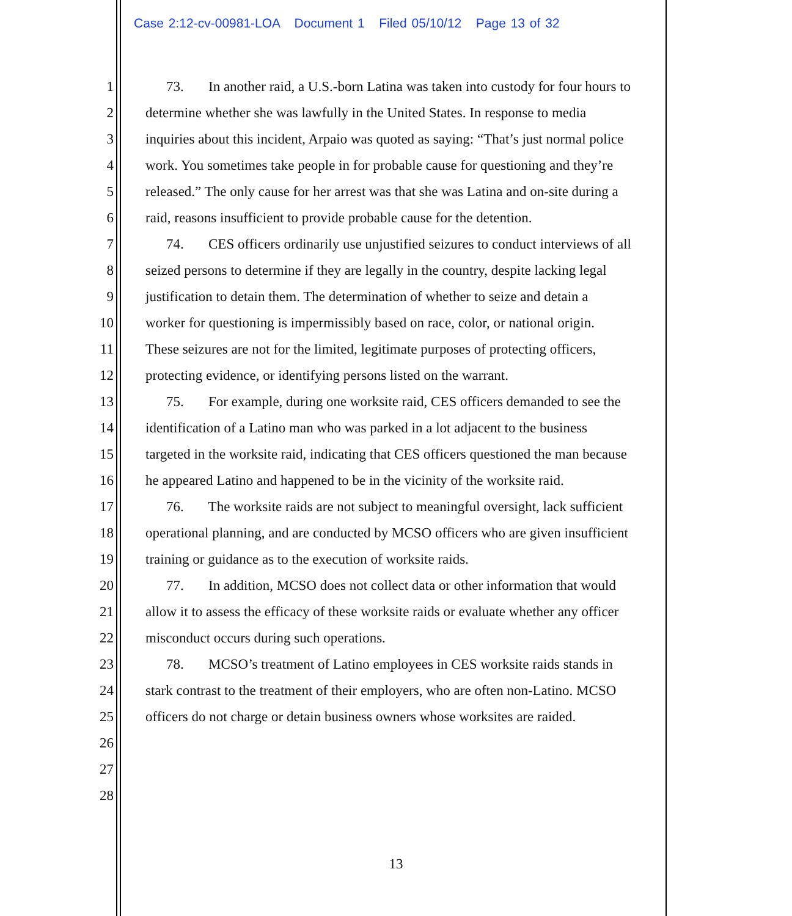Case 2:12-cv-00981-LOA Document 1 Filed 05/10/12 Page 13 of 32
1 73. In another raid, a U.S.-born Latina was taken into custody for four hours to
2 determine whether she was lawfully in the United States. In response to media
3 inquiries about this incident, Arpaio was quoted as saying: “That’s just normal police
4 work. You sometimes take people in for probable cause for questioning and they’re
5 released.” The only cause for her arrest was that she was Latina and on-site during a
6 raid, reasons insufficient to provide probable cause for the detention.
7 74. CES officers ordinarily use unjustified seizures to conduct interviews of all
8 seized persons to determine if they are legally in the country, despite lacking legal
9 justification to detain them. The determination of whether to seize and detain a
10 worker for questioning is impermissibly based on race, color, or national origin.
11 These seizures are not for the limited, legitimate purposes of protecting officers,
12 protecting evidence, or identifying persons listed on the warrant.
13 75. For example, during one worksite raid, CES officers demanded to see the
14 identification of a Latino man who was parked in a lot adjacent to the business
15 targeted in the worksite raid, indicating that CES officers questioned the man because
16 he appeared Latino and happened to be in the vicinity of the worksite raid.
17 76. The worksite raids are not subject to meaningful oversight, lack sufficient
18 operational planning, and are conducted by MCSO officers who are given insufficient
19 training or guidance as to the execution of worksite raids.
20 77. In addition, MCSO does not collect data or other information that would
21 allow it to assess the efficacy of these worksite raids or evaluate whether any officer
22 misconduct occurs during such operations.
23 78. MCSO’s treatment of Latino employees in CES worksite raids stands in
24 stark contrast to the treatment of their employers, who are often non-Latino. MCSO
25 officers do not charge or detain business owners whose worksites are raided.
26
27
28
13